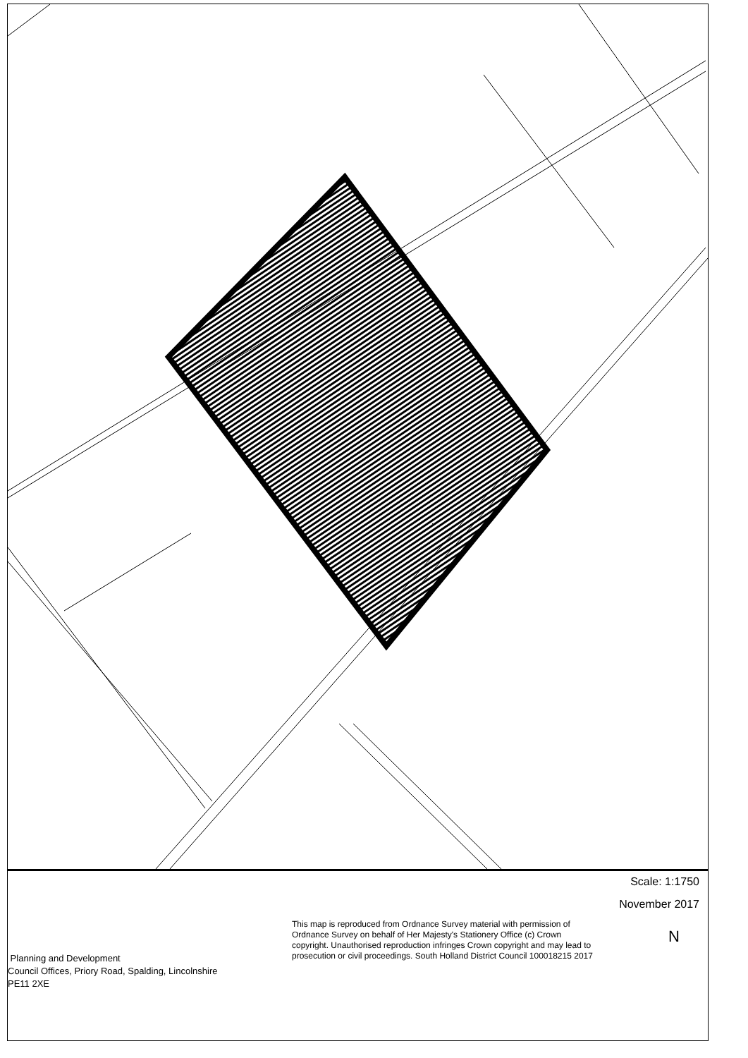Scale: 1:1750
November 2017
This map is reproduced from Ordnance Survey material with permission of Ordnance Survey on behalf of Her Majesty's Stationery Office (c) Crown copyright. Unauthorised reproduction infringes Crown copyright and may lead to prosecution or civil proceedings. South Holland District Council 100018215 2017
Planning and Development
Council Offices, Priory Road, Spalding, Lincolnshire
PE11 2XE
N